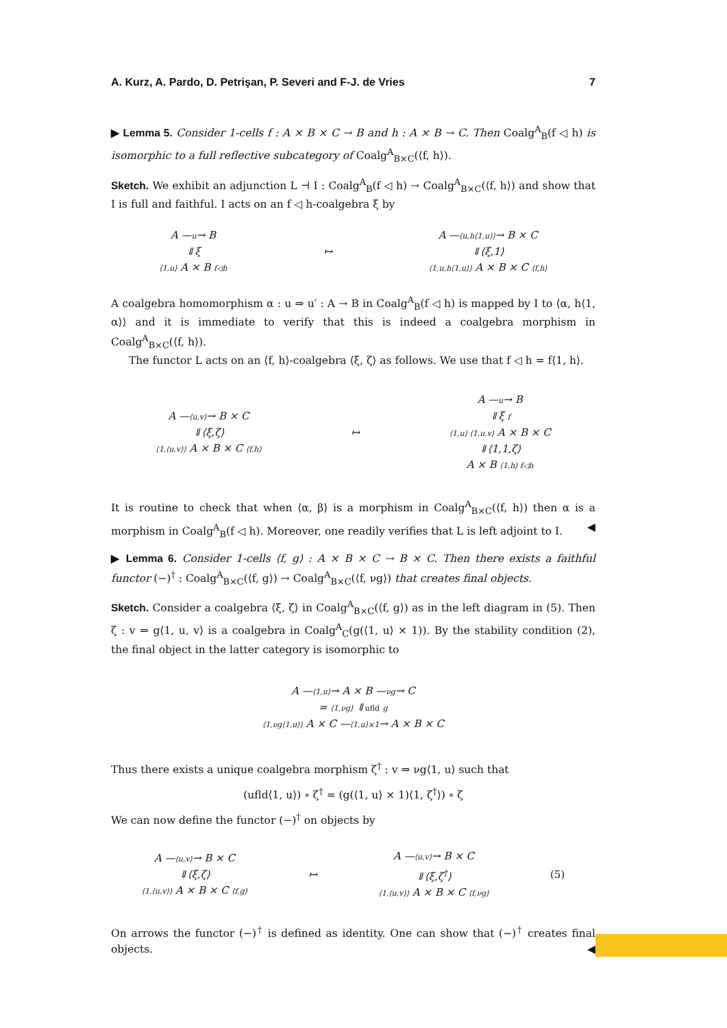A. Kurz, A. Pardo, D. Petrişan, P. Severi and F-J. de Vries 7
▶ Lemma 5. Consider 1-cells f : A × B × C → B and h : A × B → C. Then Coalg<sup>A</sup><sub>B</sub>(f ◁ h) is isomorphic to a full reflective subcategory of Coalg<sup>A</sup><sub>B×C</sub>(⟨f, h⟩).
Sketch. We exhibit an adjunction L ⊣ I : Coalg<sup>A</sup><sub>B</sub>(f ◁ h) → Coalg<sup>A</sup><sub>B×C</sub>(⟨f, h⟩) and show that I is full and faithful. I acts on an f ◁ h-coalgebra ξ by
A —u→ B
⇓ξ
⟨1,u⟩ A × B f◁h
↦
A —⟨u,h⟨1,u⟩⟩→ B × C
⇓⟨ξ,1⟩
⟨1,u,h⟨1,u⟩⟩ A × B × C ⟨f,h⟩
A coalgebra homomorphism α : u ⇒ u′ : A → B in Coalg<sup>A</sup><sub>B</sub>(f ◁ h) is mapped by I to ⟨α, h⟨1, α⟩⟩ and it is immediate to verify that this is indeed a coalgebra morphism in Coalg<sup>A</sup><sub>B×C</sub>(⟨f, h⟩).
The functor L acts on an ⟨f, h⟩-coalgebra ⟨ξ, ζ⟩ as follows. We use that f ◁ h = f⟨1, h⟩.
A —⟨u,v⟩→ B × C
⇓⟨ξ,ζ⟩
⟨1,⟨u,v⟩⟩ A × B × C ⟨f,h⟩
↦
A —u→ B
⇓ξ f
⟨1,u⟩ ⟨1,u,v⟩ A × B × C
⇓⟨1,1,ζ⟩
A × B ⟨1,h⟩ f◁h
It is routine to check that when ⟨α, β⟩ is a morphism in Coalg<sup>A</sup><sub>B×C</sub>(⟨f, h⟩) then α is a morphism in Coalg<sup>A</sup><sub>B</sub>(f ◁ h). Moreover, one readily verifies that L is left adjoint to I. ◀
▶ Lemma 6. Consider 1-cells ⟨f, g⟩ : A × B × C → B × C. Then there exists a faithful functor (−)<sup>†</sup> : Coalg<sup>A</sup><sub>B×C</sub>(⟨f, g⟩) → Coalg<sup>A</sup><sub>B×C</sub>(⟨f, νg⟩) that creates final objects.
Sketch. Consider a coalgebra ⟨ξ, ζ⟩ in Coalg<sup>A</sup><sub>B×C</sub>(⟨f, g⟩) as in the left diagram in (5). Then ζ : v ⇒ g⟨1, u, v⟩ is a coalgebra in Coalg<sup>A</sup><sub>C</sub>(g(⟨1, u⟩ × 1)). By the stability condition (2), the final object in the latter category is isomorphic to
A —⟨1,u⟩→ A × B —νg→ C
= ⟨1,νg⟩ ⇓ufld g
⟨1,νg⟨1,u⟩⟩ A × C —⟨1,u⟩×1→ A × B × C
Thus there exists a unique coalgebra morphism ζ<sup>†</sup> : v ⇒ νg⟨1, u⟩ such that
(ufld⟨1, u⟩) ∘ ζ<sup>†</sup> = (g(⟨1, u⟩ × 1)⟨1, ζ<sup>†</sup>⟩) ∘ ζ
We can now define the functor (−)<sup>†</sup> on objects by
A —⟨u,v⟩→ B × C
⇓⟨ξ,ζ⟩
⟨1,⟨u,v⟩⟩ A × B × C ⟨f,g⟩
↦
A —⟨u,v⟩→ B × C
⇓⟨ξ,ζ<sup>†</sup>⟩
⟨1,⟨u,v⟩⟩ A × B × C ⟨f,νg⟩
(5)
On arrows the functor (−)<sup>†</sup> is defined as identity. One can show that (−)<sup>†</sup> creates final objects. ◀